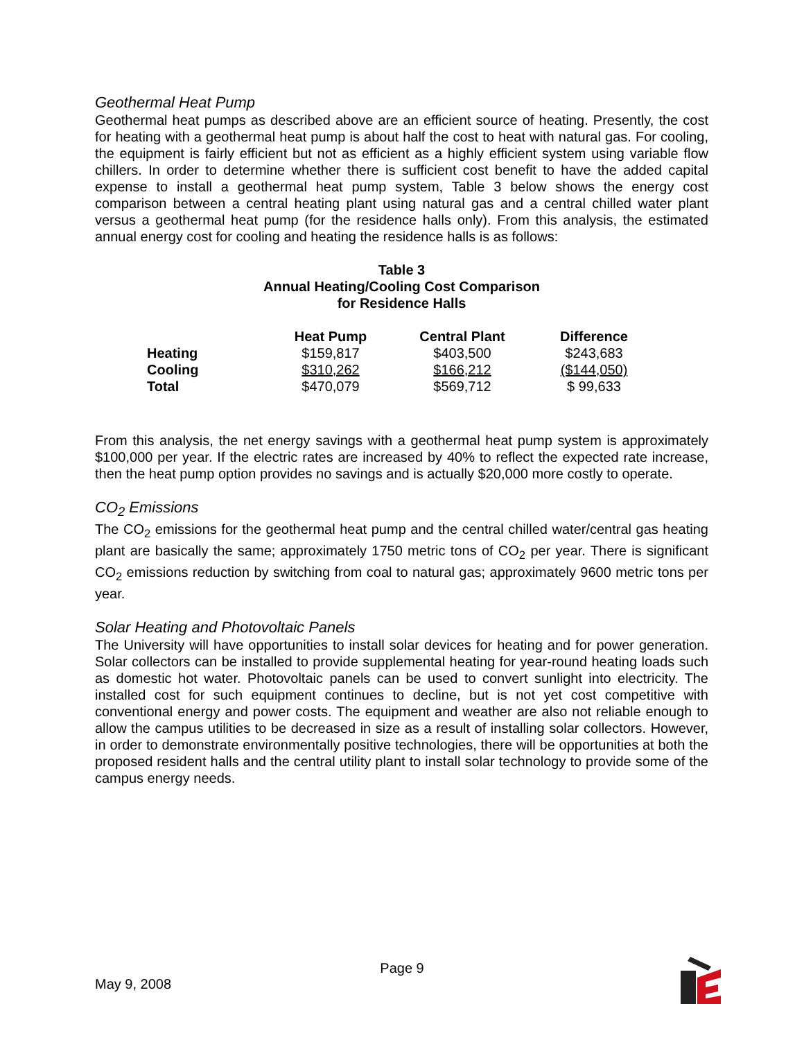Geothermal Heat Pump
Geothermal heat pumps as described above are an efficient source of heating. Presently, the cost for heating with a geothermal heat pump is about half the cost to heat with natural gas. For cooling, the equipment is fairly efficient but not as efficient as a highly efficient system using variable flow chillers. In order to determine whether there is sufficient cost benefit to have the added capital expense to install a geothermal heat pump system, Table 3 below shows the energy cost comparison between a central heating plant using natural gas and a central chilled water plant versus a geothermal heat pump (for the residence halls only). From this analysis, the estimated annual energy cost for cooling and heating the residence halls is as follows:
Table 3
Annual Heating/Cooling Cost Comparison
for Residence Halls
| | Heat Pump | Central Plant | Difference |
| --- | --- | --- | --- |
| Heating | $159,817 | $403,500 | $243,683 |
| Cooling | $310,262 | $166,212 | ($144,050) |
| Total | $470,079 | $569,712 | $ 99,633 |
From this analysis, the net energy savings with a geothermal heat pump system is approximately $100,000 per year. If the electric rates are increased by 40% to reflect the expected rate increase, then the heat pump option provides no savings and is actually $20,000 more costly to operate.
CO<sub>2</sub> Emissions
The CO<sub>2</sub> emissions for the geothermal heat pump and the central chilled water/central gas heating plant are basically the same; approximately 1750 metric tons of CO<sub>2</sub> per year. There is significant CO<sub>2</sub> emissions reduction by switching from coal to natural gas; approximately 9600 metric tons per year.
Solar Heating and Photovoltaic Panels
The University will have opportunities to install solar devices for heating and for power generation. Solar collectors can be installed to provide supplemental heating for year-round heating loads such as domestic hot water. Photovoltaic panels can be used to convert sunlight into electricity. The installed cost for such equipment continues to decline, but is not yet cost competitive with conventional energy and power costs. The equipment and weather are also not reliable enough to allow the campus utilities to be decreased in size as a result of installing solar collectors. However, in order to demonstrate environmentally positive technologies, there will be opportunities at both the proposed resident halls and the central utility plant to install solar technology to provide some of the campus energy needs.
Page 9
May 9, 2008